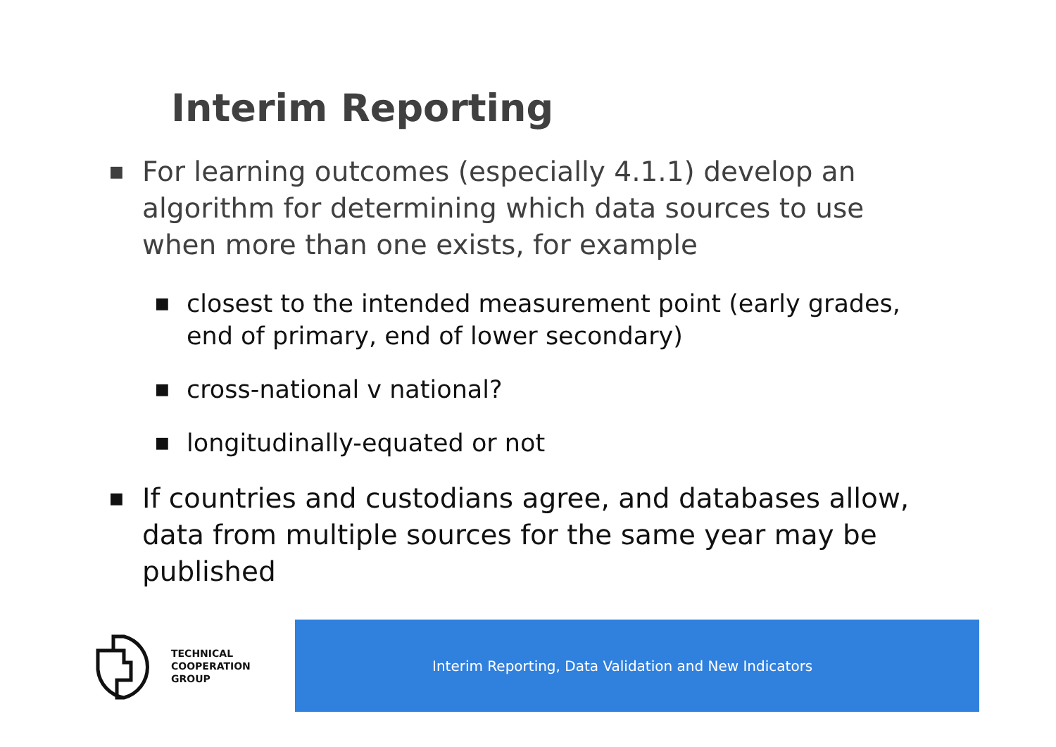Interim Reporting
■ For learning outcomes (especially 4.1.1) develop an algorithm for determining which data sources to use when more than one exists, for example
■ closest to the intended measurement point (early grades, end of primary, end of lower secondary)
■ cross-national v national?
■ longitudinally-equated or not
■ If countries and custodians agree, and databases allow, data from multiple sources for the same year may be published
TECHNICAL
COOPERATION
GROUP
Interim Reporting, Data Validation and New Indicators